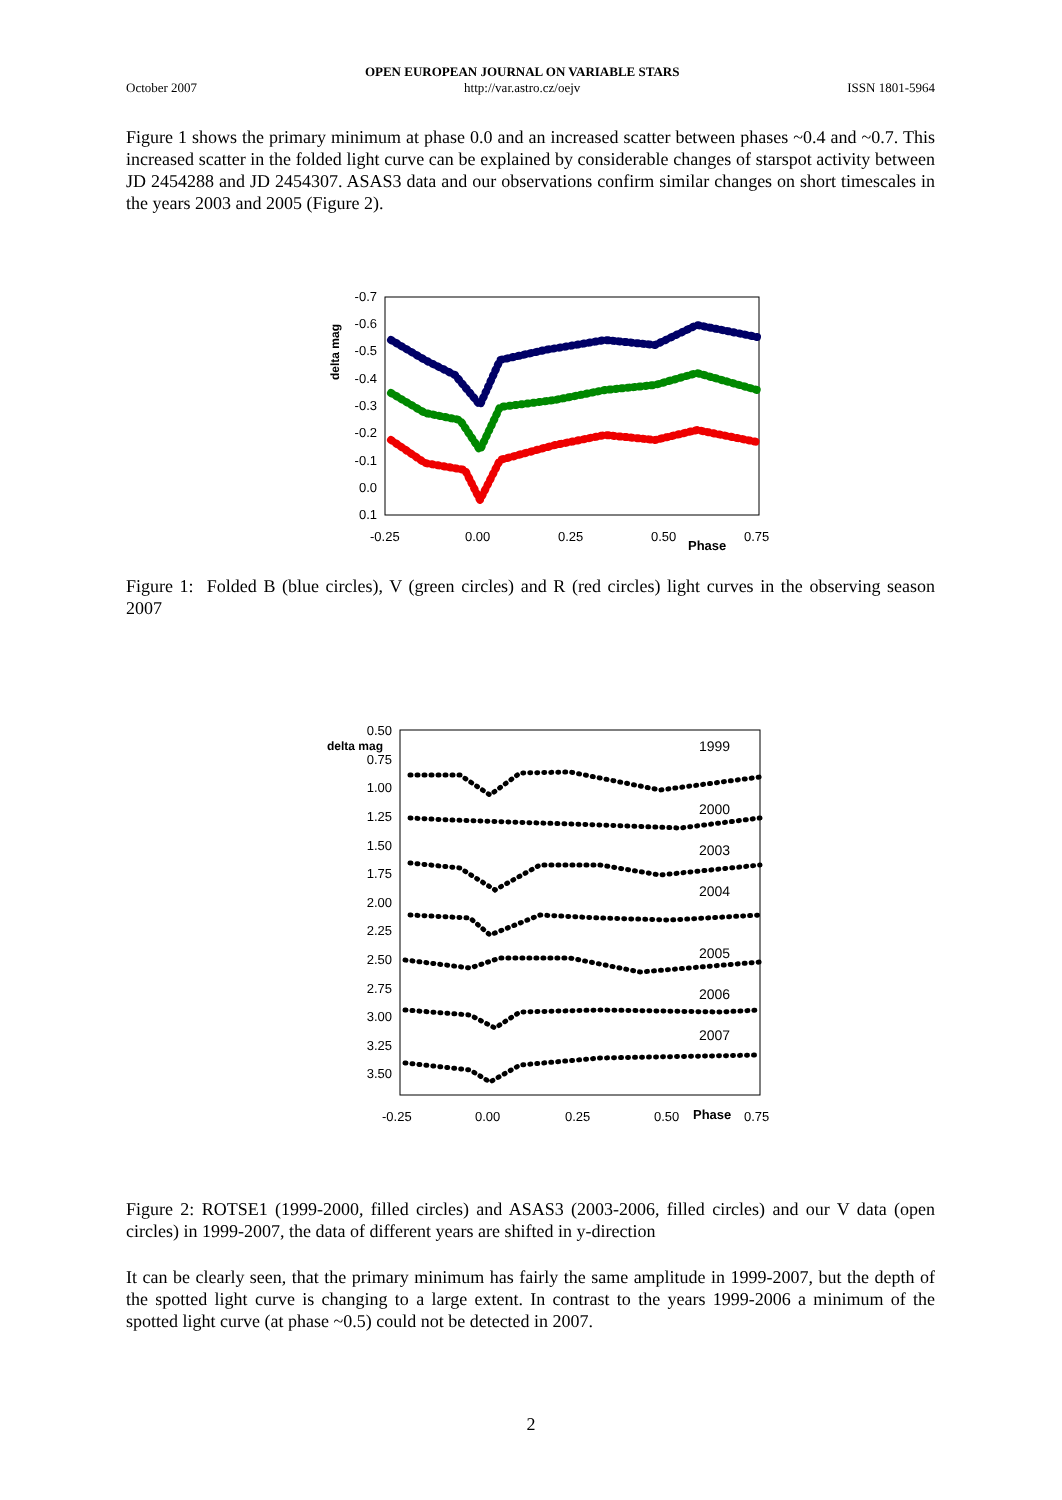October 2007 OPEN EUROPEAN JOURNAL ON VARIABLE STARS
http://var.astro.cz/oejv ISSN 1801-5964
Figure 1 shows the primary minimum at phase 0.0 and an increased scatter between phases ~0.4 and ~0.7. This increased scatter in the folded light curve can be explained by considerable changes of starspot activity between JD 2454288 and JD 2454307. ASAS3 data and our observations confirm similar changes on short timescales in the years 2003 and 2005 (Figure 2).
delta mag
-0.7
-0.6
-0.5
-0.4
-0.3
-0.2
-0.1
0.0
0.1
-0.25
0.00
0.25
0.50
Phase
0.75
Figure 1: Folded B (blue circles), V (green circles) and R (red circles) light curves in the observing season 2007
delta mag
0.50
0.75
1.00
1.25
1.50
1.75
2.00
2.25
2.50
2.75
3.00
3.25
3.50
1999
2000
2003
2004
2005
2006
2007
-0.25
0.00
0.25
0.50
Phase
0.75
Figure 2: ROTSE1 (1999-2000, filled circles) and ASAS3 (2003-2006, filled circles) and our V data (open circles) in 1999-2007, the data of different years are shifted in y-direction
It can be clearly seen, that the primary minimum has fairly the same amplitude in 1999-2007, but the depth of the spotted light curve is changing to a large extent. In contrast to the years 1999-2006 a minimum of the spotted light curve (at phase ~0.5) could not be detected in 2007.
2